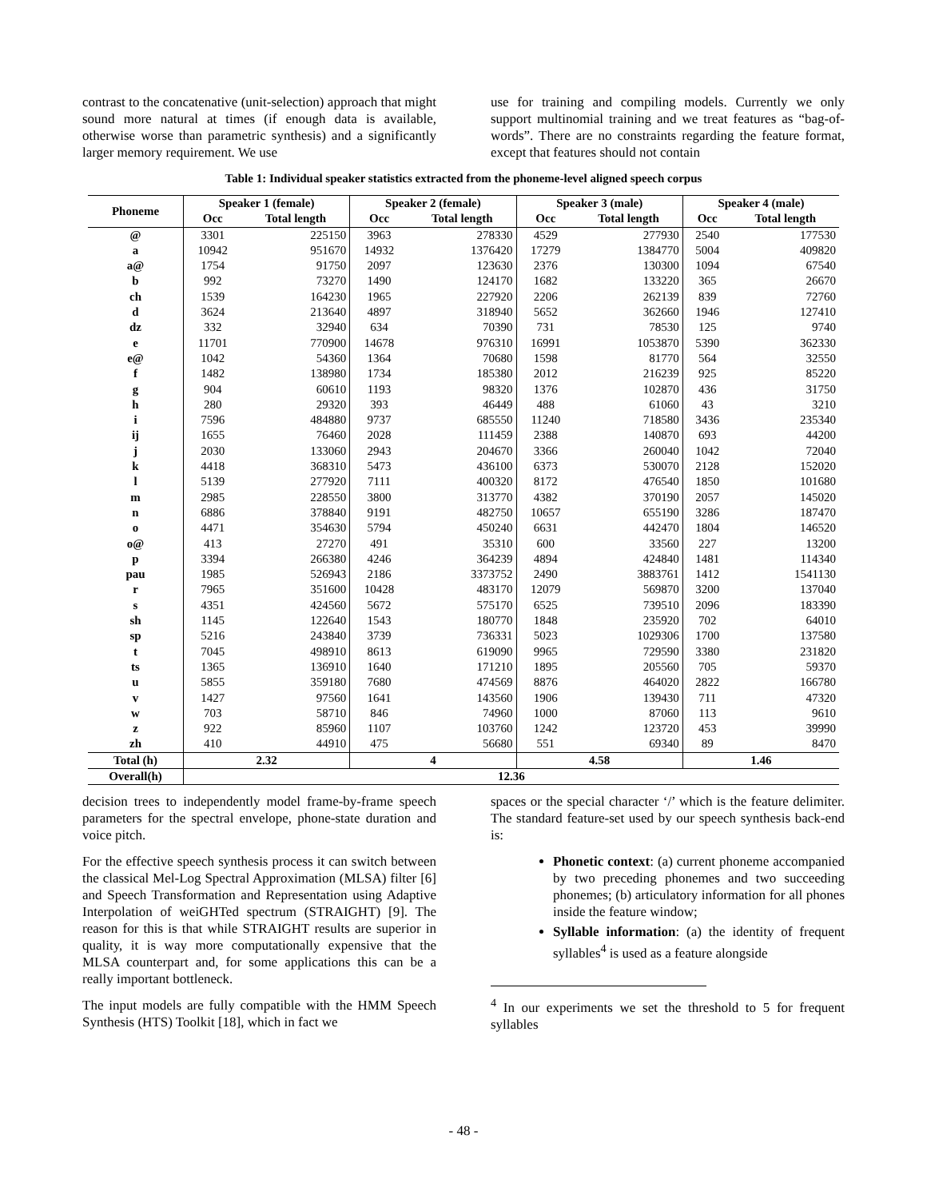contrast to the concatenative (unit-selection) approach that might sound more natural at times (if enough data is available, otherwise worse than parametric synthesis) and a significantly larger memory requirement. We use
use for training and compiling models. Currently we only support multinomial training and we treat features as “bag-of-words”. There are no constraints regarding the feature format, except that features should not contain
Table 1: Individual speaker statistics extracted from the phoneme-level aligned speech corpus
| Phoneme | Speaker 1 (female) | | Speaker 2 (female) | | Speaker 3 (male) | | Speaker 4 (male) | |
| --- | --- | --- | --- | --- | --- | --- | --- | --- |
| | Occ | Total length | Occ | Total length | Occ | Total length | Occ | Total length |
| @ | 3301 | 225150 | 3963 | 278330 | 4529 | 277930 | 2540 | 177530 |
| a | 10942 | 951670 | 14932 | 1376420 | 17279 | 1384770 | 5004 | 409820 |
| a@ | 1754 | 91750 | 2097 | 123630 | 2376 | 130300 | 1094 | 67540 |
| b | 992 | 73270 | 1490 | 124170 | 1682 | 133220 | 365 | 26670 |
| ch | 1539 | 164230 | 1965 | 227920 | 2206 | 262139 | 839 | 72760 |
| d | 3624 | 213640 | 4897 | 318940 | 5652 | 362660 | 1946 | 127410 |
| dz | 332 | 32940 | 634 | 70390 | 731 | 78530 | 125 | 9740 |
| e | 11701 | 770900 | 14678 | 976310 | 16991 | 1053870 | 5390 | 362330 |
| e@ | 1042 | 54360 | 1364 | 70680 | 1598 | 81770 | 564 | 32550 |
| f | 1482 | 138980 | 1734 | 185380 | 2012 | 216239 | 925 | 85220 |
| g | 904 | 60610 | 1193 | 98320 | 1376 | 102870 | 436 | 31750 |
| h | 280 | 29320 | 393 | 46449 | 488 | 61060 | 43 | 3210 |
| i | 7596 | 484880 | 9737 | 685550 | 11240 | 718580 | 3436 | 235340 |
| ij | 1655 | 76460 | 2028 | 111459 | 2388 | 140870 | 693 | 44200 |
| j | 2030 | 133060 | 2943 | 204670 | 3366 | 260040 | 1042 | 72040 |
| k | 4418 | 368310 | 5473 | 436100 | 6373 | 530070 | 2128 | 152020 |
| l | 5139 | 277920 | 7111 | 400320 | 8172 | 476540 | 1850 | 101680 |
| m | 2985 | 228550 | 3800 | 313770 | 4382 | 370190 | 2057 | 145020 |
| n | 6886 | 378840 | 9191 | 482750 | 10657 | 655190 | 3286 | 187470 |
| o | 4471 | 354630 | 5794 | 450240 | 6631 | 442470 | 1804 | 146520 |
| o@ | 413 | 27270 | 491 | 35310 | 600 | 33560 | 227 | 13200 |
| p | 3394 | 266380 | 4246 | 364239 | 4894 | 424840 | 1481 | 114340 |
| pau | 1985 | 526943 | 2186 | 3373752 | 2490 | 3883761 | 1412 | 1541130 |
| r | 7965 | 351600 | 10428 | 483170 | 12079 | 569870 | 3200 | 137040 |
| s | 4351 | 424560 | 5672 | 575170 | 6525 | 739510 | 2096 | 183390 |
| sh | 1145 | 122640 | 1543 | 180770 | 1848 | 235920 | 702 | 64010 |
| sp | 5216 | 243840 | 3739 | 736331 | 5023 | 1029306 | 1700 | 137580 |
| t | 7045 | 498910 | 8613 | 619090 | 9965 | 729590 | 3380 | 231820 |
| ts | 1365 | 136910 | 1640 | 171210 | 1895 | 205560 | 705 | 59370 |
| u | 5855 | 359180 | 7680 | 474569 | 8876 | 464020 | 2822 | 166780 |
| v | 1427 | 97560 | 1641 | 143560 | 1906 | 139430 | 711 | 47320 |
| w | 703 | 58710 | 846 | 74960 | 1000 | 87060 | 113 | 9610 |
| z | 922 | 85960 | 1107 | 103760 | 1242 | 123720 | 453 | 39990 |
| zh | 410 | 44910 | 475 | 56680 | 551 | 69340 | 89 | 8470 |
| Total (h) | 2.32 | | 4 | | 4.58 | | 1.46 | |
| Overall(h) | 12.36 | | | | | | | |
decision trees to independently model frame-by-frame speech parameters for the spectral envelope, phone-state duration and voice pitch.
For the effective speech synthesis process it can switch between the classical Mel-Log Spectral Approximation (MLSA) filter [6] and Speech Transformation and Representation using Adaptive Interpolation of weiGHTed spectrum (STRAIGHT) [9]. The reason for this is that while STRAIGHT results are superior in quality, it is way more computationally expensive that the MLSA counterpart and, for some applications this can be a really important bottleneck.
The input models are fully compatible with the HMM Speech Synthesis (HTS) Toolkit [18], which in fact we
spaces or the special character ‘/’ which is the feature delimiter. The standard feature-set used by our speech synthesis back-end is:
Phonetic context: (a) current phoneme accompanied by two preceding phonemes and two succeeding phonemes; (b) articulatory information for all phones inside the feature window;
Syllable information: (a) the identity of frequent syllables<sup>4</sup> is used as a feature alongside
<sup>4</sup> In our experiments we set the threshold to 5 for frequent syllables
- 48 -